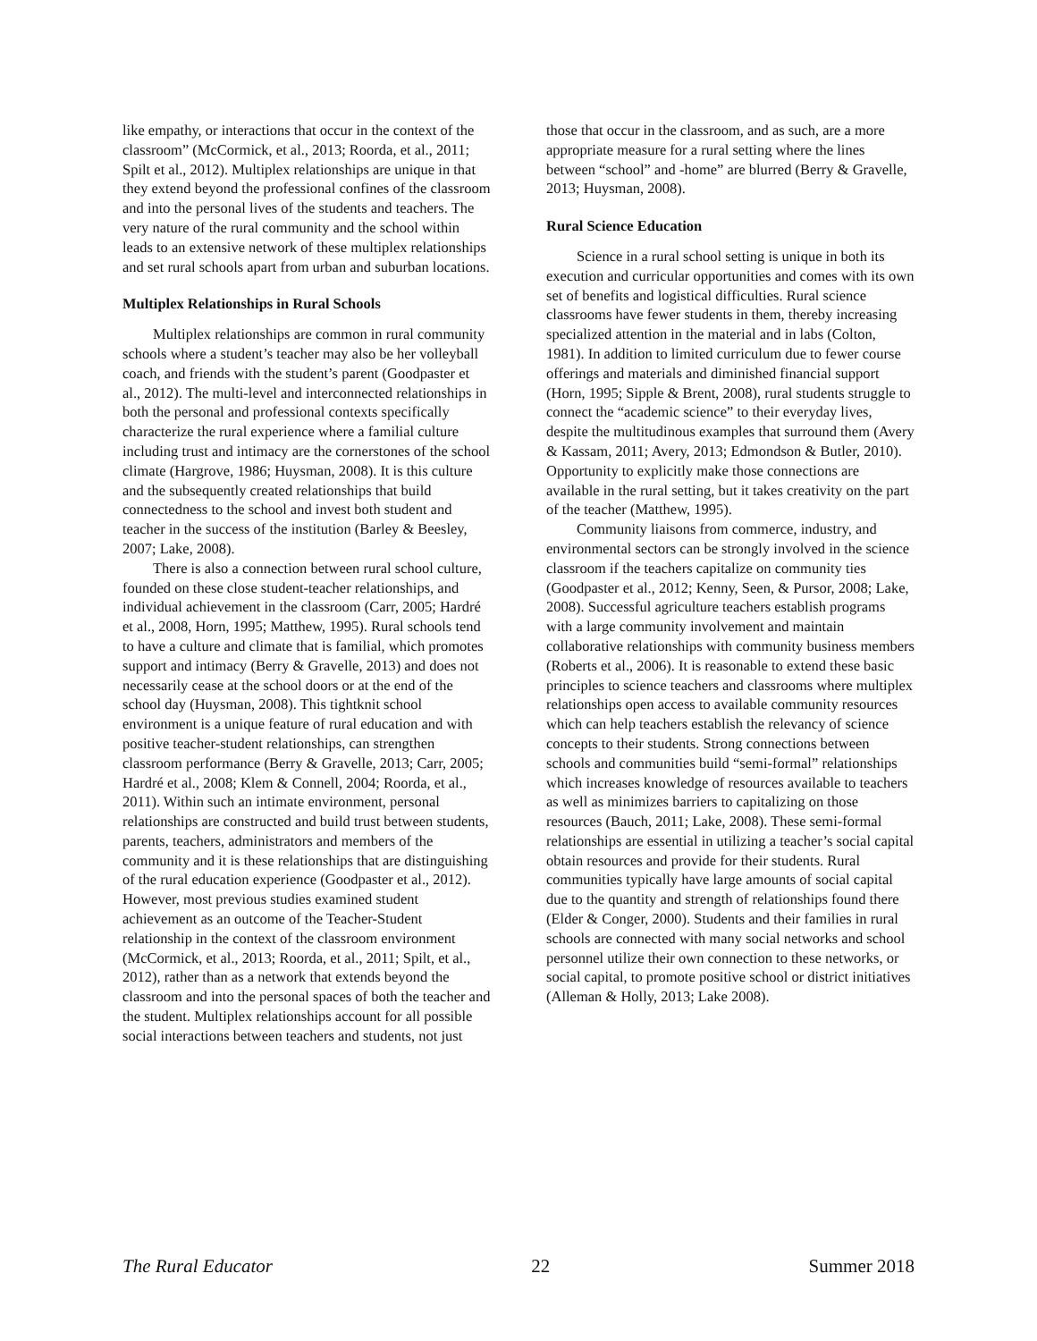like empathy, or interactions that occur in the context of the classroom” (McCormick, et al., 2013; Roorda, et al., 2011; Spilt et al., 2012). Multiplex relationships are unique in that they extend beyond the professional confines of the classroom and into the personal lives of the students and teachers. The very nature of the rural community and the school within leads to an extensive network of these multiplex relationships and set rural schools apart from urban and suburban locations.
Multiplex Relationships in Rural Schools
Multiplex relationships are common in rural community schools where a student’s teacher may also be her volleyball coach, and friends with the student’s parent (Goodpaster et al., 2012). The multi-level and interconnected relationships in both the personal and professional contexts specifically characterize the rural experience where a familial culture including trust and intimacy are the cornerstones of the school climate (Hargrove, 1986; Huysman, 2008). It is this culture and the subsequently created relationships that build connectedness to the school and invest both student and teacher in the success of the institution (Barley & Beesley, 2007; Lake, 2008).
There is also a connection between rural school culture, founded on these close student-teacher relationships, and individual achievement in the classroom (Carr, 2005; Hardré et al., 2008, Horn, 1995; Matthew, 1995). Rural schools tend to have a culture and climate that is familial, which promotes support and intimacy (Berry & Gravelle, 2013) and does not necessarily cease at the school doors or at the end of the school day (Huysman, 2008). This tightknit school environment is a unique feature of rural education and with positive teacher-student relationships, can strengthen classroom performance (Berry & Gravelle, 2013; Carr, 2005; Hardré et al., 2008; Klem & Connell, 2004; Roorda, et al., 2011). Within such an intimate environment, personal relationships are constructed and build trust between students, parents, teachers, administrators and members of the community and it is these relationships that are distinguishing of the rural education experience (Goodpaster et al., 2012). However, most previous studies examined student achievement as an outcome of the Teacher-Student relationship in the context of the classroom environment (McCormick, et al., 2013; Roorda, et al., 2011; Spilt, et al., 2012), rather than as a network that extends beyond the classroom and into the personal spaces of both the teacher and the student. Multiplex relationships account for all possible social interactions between teachers and students, not just
those that occur in the classroom, and as such, are a more appropriate measure for a rural setting where the lines between “school” and -home” are blurred (Berry & Gravelle, 2013; Huysman, 2008).
Rural Science Education
Science in a rural school setting is unique in both its execution and curricular opportunities and comes with its own set of benefits and logistical difficulties. Rural science classrooms have fewer students in them, thereby increasing specialized attention in the material and in labs (Colton, 1981). In addition to limited curriculum due to fewer course offerings and materials and diminished financial support (Horn, 1995; Sipple & Brent, 2008), rural students struggle to connect the “academic science” to their everyday lives, despite the multitudinous examples that surround them (Avery & Kassam, 2011; Avery, 2013; Edmondson & Butler, 2010). Opportunity to explicitly make those connections are available in the rural setting, but it takes creativity on the part of the teacher (Matthew, 1995).
Community liaisons from commerce, industry, and environmental sectors can be strongly involved in the science classroom if the teachers capitalize on community ties (Goodpaster et al., 2012; Kenny, Seen, & Pursor, 2008; Lake, 2008). Successful agriculture teachers establish programs with a large community involvement and maintain collaborative relationships with community business members (Roberts et al., 2006). It is reasonable to extend these basic principles to science teachers and classrooms where multiplex relationships open access to available community resources which can help teachers establish the relevancy of science concepts to their students. Strong connections between schools and communities build “semi-formal” relationships which increases knowledge of resources available to teachers as well as minimizes barriers to capitalizing on those resources (Bauch, 2011; Lake, 2008). These semi-formal relationships are essential in utilizing a teacher’s social capital obtain resources and provide for their students. Rural communities typically have large amounts of social capital due to the quantity and strength of relationships found there (Elder & Conger, 2000). Students and their families in rural schools are connected with many social networks and school personnel utilize their own connection to these networks, or social capital, to promote positive school or district initiatives (Alleman & Holly, 2013; Lake 2008).
The Rural Educator 22 Summer 2018